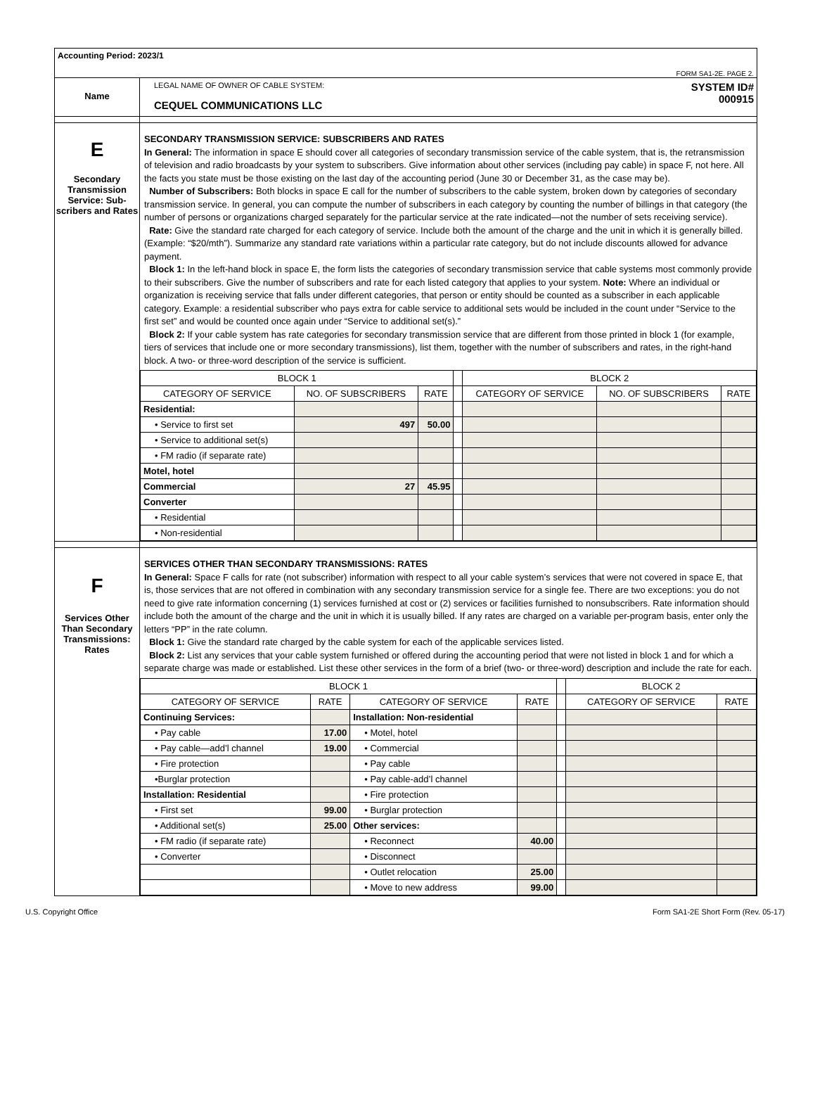Accounting Period: 2023/1
FORM SA1-2E. PAGE 2.
Name
LEGAL NAME OF OWNER OF CABLE SYSTEM:
CEQUEL COMMUNICATIONS LLC
SYSTEM ID#
000915
E
Secondary Transmission Service: Sub-scribers and Rates
SECONDARY TRANSMISSION SERVICE: SUBSCRIBERS AND RATES
In General: The information in space E should cover all categories of secondary transmission service of the cable system, that is, the retransmission of television and radio broadcasts by your system to subscribers. Give information about other services (including pay cable) in space F, not here. All the facts you state must be those existing on the last day of the accounting period (June 30 or December 31, as the case may be).
Number of Subscribers: Both blocks in space E call for the number of subscribers to the cable system, broken down by categories of secondary transmission service. In general, you can compute the number of subscribers in each category by counting the number of billings in that category (the number of persons or organizations charged separately for the particular service at the rate indicated—not the number of sets receiving service).
Rate: Give the standard rate charged for each category of service. Include both the amount of the charge and the unit in which it is generally billed. (Example: “$20/mth”). Summarize any standard rate variations within a particular rate category, but do not include discounts allowed for advance payment.
Block 1: In the left-hand block in space E, the form lists the categories of secondary transmission service that cable systems most commonly provide to their subscribers. Give the number of subscribers and rate for each listed category that applies to your system. Note: Where an individual or organization is receiving service that falls under different categories, that person or entity should be counted as a subscriber in each applicable category. Example: a residential subscriber who pays extra for cable service to additional sets would be included in the count under “Service to the first set” and would be counted once again under “Service to additional set(s).”
Block 2: If your cable system has rate categories for secondary transmission service that are different from those printed in block 1 (for example, tiers of services that include one or more secondary transmissions), list them, together with the number of subscribers and rates, in the right-hand block. A two- or three-word description of the service is sufficient.
| BLOCK 1 | | | | BLOCK 2 | | |
| --- | --- | --- | --- | --- | --- | --- |
| CATEGORY OF SERVICE | NO. OF SUBSCRIBERS | RATE | | CATEGORY OF SERVICE | NO. OF SUBSCRIBERS | RATE |
| Residential: | | | | | | |
| • Service to first set | 497 | 50.00 | | | | |
| • Service to additional set(s) | | | | | | |
| • FM radio (if separate rate) | | | | | | |
| Motel, hotel | | | | | | |
| Commercial | 27 | 45.95 | | | | |
| Converter | | | | | | |
| • Residential | | | | | | |
| • Non-residential | | | | | | |
F
Services Other Than Secondary Transmissions: Rates
SERVICES OTHER THAN SECONDARY TRANSMISSIONS: RATES
In General: Space F calls for rate (not subscriber) information with respect to all your cable system’s services that were not covered in space E, that is, those services that are not offered in combination with any secondary transmission service for a single fee. There are two exceptions: you do not need to give rate information concerning (1) services furnished at cost or (2) services or facilities furnished to nonsubscribers. Rate information should include both the amount of the charge and the unit in which it is usually billed. If any rates are charged on a variable per-program basis, enter only the letters “PP” in the rate column.
Block 1: Give the standard rate charged by the cable system for each of the applicable services listed.
Block 2: List any services that your cable system furnished or offered during the accounting period that were not listed in block 1 and for which a separate charge was made or established. List these other services in the form of a brief (two- or three-word) description and include the rate for each.
| BLOCK 1 | | | | | BLOCK 2 | |
| --- | --- | --- | --- | --- | --- | --- |
| CATEGORY OF SERVICE | RATE | CATEGORY OF SERVICE | RATE | | CATEGORY OF SERVICE | RATE |
| Continuing Services: | | Installation: Non-residential | | | | |
| • Pay cable | 17.00 | • Motel, hotel | | | | |
| • Pay cable—add’l channel | 19.00 | • Commercial | | | | |
| • Fire protection | | • Pay cable | | | | |
| •Burglar protection | | • Pay cable-add’l channel | | | | |
| Installation: Residential | | • Fire protection | | | | |
| • First set | 99.00 | • Burglar protection | | | | |
| • Additional set(s) | 25.00 | Other services: | | | | |
| • FM radio (if separate rate) | | • Reconnect | 40.00 | | | |
| • Converter | | • Disconnect | | | | |
| | | • Outlet relocation | 25.00 | | | |
| | | • Move to new address | 99.00 | | | |
U.S. Copyright Office Form SA1-2E Short Form (Rev. 05-17)